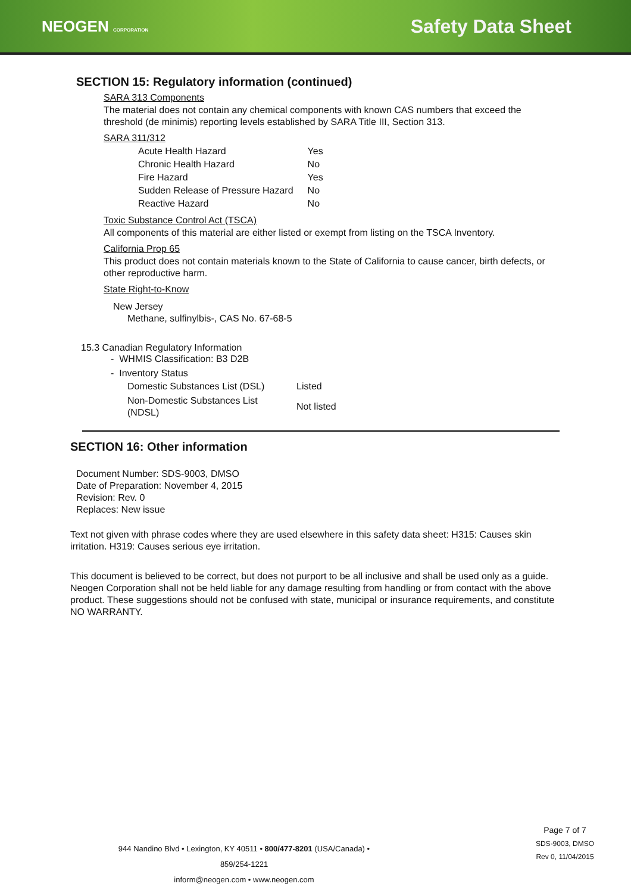NEOGEN CORPORATION
Safety Data Sheet
SECTION 15: Regulatory information (continued)
SARA 313 Components
The material does not contain any chemical components with known CAS numbers that exceed the threshold (de minimis) reporting levels established by SARA Title III, Section 313.
SARA 311/312
| Acute Health Hazard | Yes |
| Chronic Health Hazard | No |
| Fire Hazard | Yes |
| Sudden Release of Pressure Hazard | No |
| Reactive Hazard | No |
Toxic Substance Control Act (TSCA)
All components of this material are either listed or exempt from listing on the TSCA Inventory.
California Prop 65
This product does not contain materials known to the State of California to cause cancer, birth defects, or other reproductive harm.
State Right-to-Know
New Jersey
Methane, sulfinylbis-, CAS No. 67-68-5
15.3 Canadian Regulatory Information
- WHMIS Classification: B3 D2B
- Inventory Status
| Domestic Substances List (DSL) | Listed |
| Non-Domestic Substances List (NDSL) | Not listed |
SECTION 16: Other information
Document Number: SDS-9003, DMSO
Date of Preparation: November 4, 2015
Revision: Rev. 0
Replaces: New issue
Text not given with phrase codes where they are used elsewhere in this safety data sheet: H315: Causes skin irritation. H319: Causes serious eye irritation.
This document is believed to be correct, but does not purport to be all inclusive and shall be used only as a guide. Neogen Corporation shall not be held liable for any damage resulting from handling or from contact with the above product. These suggestions should not be confused with state, municipal or insurance requirements, and constitute NO WARRANTY.
944 Nandino Blvd • Lexington, KY 40511 • 800/477-8201 (USA/Canada) • 859/254-1221
inform@neogen.com • www.neogen.com
Page 7 of 7
SDS-9003, DMSO
Rev 0, 11/04/2015